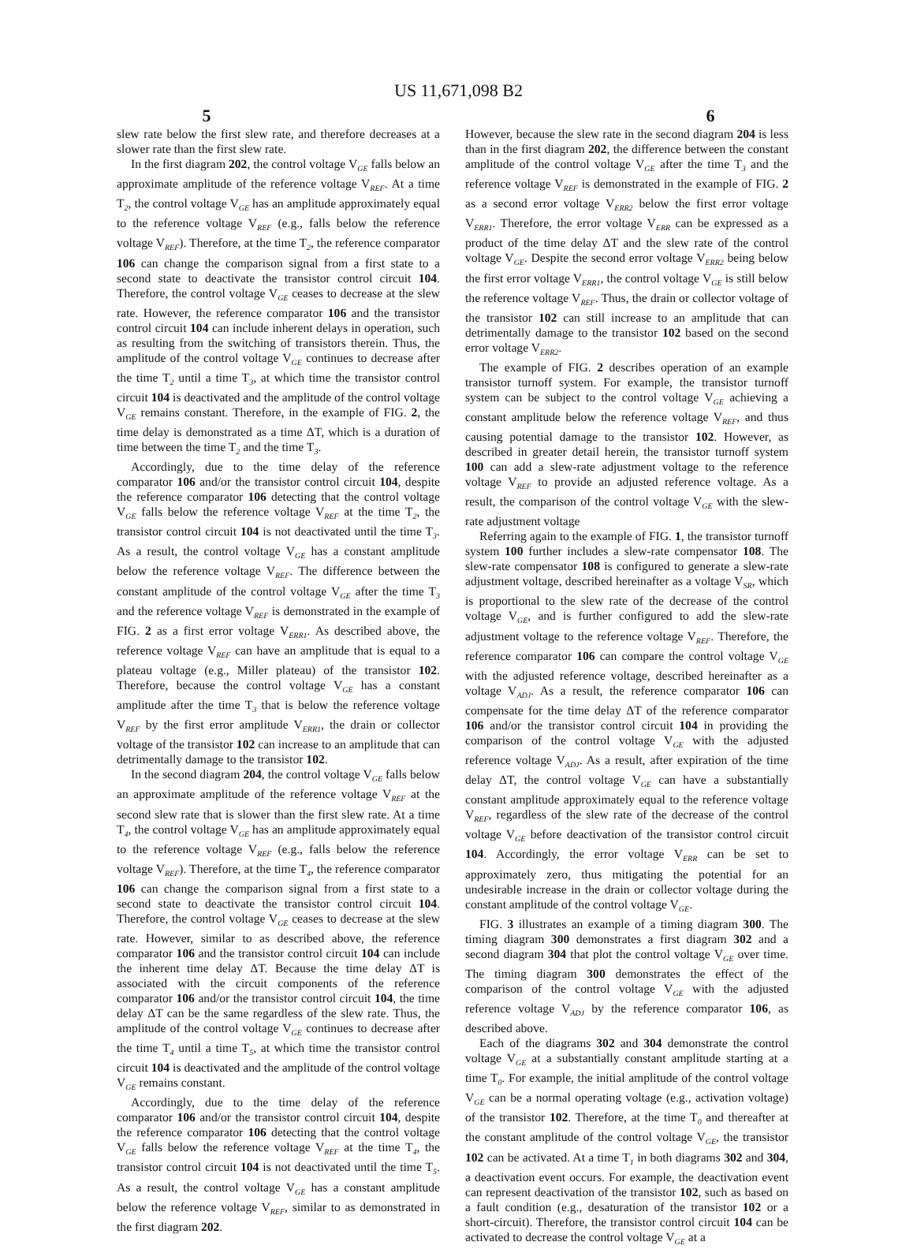US 11,671,098 B2
5 6
slew rate below the first slew rate, and therefore decreases at a slower rate than the first slew rate.
In the first diagram 202, the control voltage V<sub>GE</sub> falls below an approximate amplitude of the reference voltage V<sub>REF</sub>. At a time T<sub>2</sub>, the control voltage V<sub>GE</sub> has an amplitude approximately equal to the reference voltage V<sub>REF</sub> (e.g., falls below the reference voltage V<sub>REF</sub>). Therefore, at the time T<sub>2</sub>, the reference comparator 106 can change the comparison signal from a first state to a second state to deactivate the transistor control circuit 104. Therefore, the control voltage V<sub>GE</sub> ceases to decrease at the slew rate. However, the reference comparator 106 and the transistor control circuit 104 can include inherent delays in operation, such as resulting from the switching of transistors therein. Thus, the amplitude of the control voltage V<sub>GE</sub> continues to decrease after the time T<sub>2</sub> until a time T<sub>3</sub>, at which time the transistor control circuit 104 is deactivated and the amplitude of the control voltage V<sub>GE</sub> remains constant. Therefore, in the example of FIG. 2, the time delay is demonstrated as a time ΔT, which is a duration of time between the time T<sub>2</sub> and the time T<sub>3</sub>.
Accordingly, due to the time delay of the reference comparator 106 and/or the transistor control circuit 104, despite the reference comparator 106 detecting that the control voltage V<sub>GE</sub> falls below the reference voltage V<sub>REF</sub> at the time T<sub>2</sub>, the transistor control circuit 104 is not deactivated until the time T<sub>3</sub>. As a result, the control voltage V<sub>GE</sub> has a constant amplitude below the reference voltage V<sub>REF</sub>. The difference between the constant amplitude of the control voltage V<sub>GE</sub> after the time T<sub>3</sub> and the reference voltage V<sub>REF</sub> is demonstrated in the example of FIG. 2 as a first error voltage V<sub>ERR1</sub>. As described above, the reference voltage V<sub>REF</sub> can have an amplitude that is equal to a plateau voltage (e.g., Miller plateau) of the transistor 102. Therefore, because the control voltage V<sub>GE</sub> has a constant amplitude after the time T<sub>3</sub> that is below the reference voltage V<sub>REF</sub> by the first error amplitude V<sub>ERR1</sub>, the drain or collector voltage of the transistor 102 can increase to an amplitude that can detrimentally damage to the transistor 102.
In the second diagram 204, the control voltage V<sub>GE</sub> falls below an approximate amplitude of the reference voltage V<sub>REF</sub> at the second slew rate that is slower than the first slew rate. At a time T<sub>4</sub>, the control voltage V<sub>GE</sub> has an amplitude approximately equal to the reference voltage V<sub>REF</sub> (e.g., falls below the reference voltage V<sub>REF</sub>). Therefore, at the time T<sub>4</sub>, the reference comparator 106 can change the comparison signal from a first state to a second state to deactivate the transistor control circuit 104. Therefore, the control voltage V<sub>GE</sub> ceases to decrease at the slew rate. However, similar to as described above, the reference comparator 106 and the transistor control circuit 104 can include the inherent time delay ΔT. Because the time delay ΔT is associated with the circuit components of the reference comparator 106 and/or the transistor control circuit 104, the time delay ΔT can be the same regardless of the slew rate. Thus, the amplitude of the control voltage V<sub>GE</sub> continues to decrease after the time T<sub>4</sub> until a time T<sub>5</sub>, at which time the transistor control circuit 104 is deactivated and the amplitude of the control voltage V<sub>GE</sub> remains constant.
Accordingly, due to the time delay of the reference comparator 106 and/or the transistor control circuit 104, despite the reference comparator 106 detecting that the control voltage V<sub>GE</sub> falls below the reference voltage V<sub>REF</sub> at the time T<sub>4</sub>, the transistor control circuit 104 is not deactivated until the time T<sub>5</sub>. As a result, the control voltage V<sub>GE</sub> has a constant amplitude below the reference voltage V<sub>REF</sub>, similar to as demonstrated in the first diagram 202.
However, because the slew rate in the second diagram 204 is less than in the first diagram 202, the difference between the constant amplitude of the control voltage V<sub>GE</sub> after the time T<sub>3</sub> and the reference voltage V<sub>REF</sub> is demonstrated in the example of FIG. 2 as a second error voltage V<sub>ERR2</sub> below the first error voltage V<sub>ERR1</sub>. Therefore, the error voltage V<sub>ERR</sub> can be expressed as a product of the time delay ΔT and the slew rate of the control voltage V<sub>GE</sub>. Despite the second error voltage V<sub>ERR2</sub> being below the first error voltage V<sub>ERR1</sub>, the control voltage V<sub>GE</sub> is still below the reference voltage V<sub>REF</sub>. Thus, the drain or collector voltage of the transistor 102 can still increase to an amplitude that can detrimentally damage to the transistor 102 based on the second error voltage V<sub>ERR2</sub>.
The example of FIG. 2 describes operation of an example transistor turnoff system. For example, the transistor turnoff system can be subject to the control voltage V<sub>GE</sub> achieving a constant amplitude below the reference voltage V<sub>REF</sub>, and thus causing potential damage to the transistor 102. However, as described in greater detail herein, the transistor turnoff system 100 can add a slew-rate adjustment voltage to the reference voltage V<sub>REF</sub> to provide an adjusted reference voltage. As a result, the comparison of the control voltage V<sub>GE</sub> with the slew-rate adjustment voltage
Referring again to the example of FIG. 1, the transistor turnoff system 100 further includes a slew-rate compensator 108. The slew-rate compensator 108 is configured to generate a slew-rate adjustment voltage, described hereinafter as a voltage V<sub>SR</sub>, which is proportional to the slew rate of the decrease of the control voltage V<sub>GE</sub>, and is further configured to add the slew-rate adjustment voltage to the reference voltage V<sub>REF</sub>. Therefore, the reference comparator 106 can compare the control voltage V<sub>GE</sub> with the adjusted reference voltage, described hereinafter as a voltage V<sub>ADJ</sub>. As a result, the reference comparator 106 can compensate for the time delay ΔT of the reference comparator 106 and/or the transistor control circuit 104 in providing the comparison of the control voltage V<sub>GE</sub> with the adjusted reference voltage V<sub>ADJ</sub>. As a result, after expiration of the time delay ΔT, the control voltage V<sub>GE</sub> can have a substantially constant amplitude approximately equal to the reference voltage V<sub>REF</sub>, regardless of the slew rate of the decrease of the control voltage V<sub>GE</sub> before deactivation of the transistor control circuit 104. Accordingly, the error voltage V<sub>ERR</sub> can be set to approximately zero, thus mitigating the potential for an undesirable increase in the drain or collector voltage during the constant amplitude of the control voltage V<sub>GE</sub>.
FIG. 3 illustrates an example of a timing diagram 300. The timing diagram 300 demonstrates a first diagram 302 and a second diagram 304 that plot the control voltage V<sub>GE</sub> over time. The timing diagram 300 demonstrates the effect of the comparison of the control voltage V<sub>GE</sub> with the adjusted reference voltage V<sub>ADJ</sub> by the reference comparator 106, as described above.
Each of the diagrams 302 and 304 demonstrate the control voltage V<sub>GE</sub> at a substantially constant amplitude starting at a time T<sub>0</sub>. For example, the initial amplitude of the control voltage V<sub>GE</sub> can be a normal operating voltage (e.g., activation voltage) of the transistor 102. Therefore, at the time T<sub>0</sub> and thereafter at the constant amplitude of the control voltage V<sub>GE</sub>, the transistor 102 can be activated. At a time T<sub>1</sub> in both diagrams 302 and 304, a deactivation event occurs. For example, the deactivation event can represent deactivation of the transistor 102, such as based on a fault condition (e.g., desaturation of the transistor 102 or a short-circuit). Therefore, the transistor control circuit 104 can be activated to decrease the control voltage V<sub>GE</sub> at a